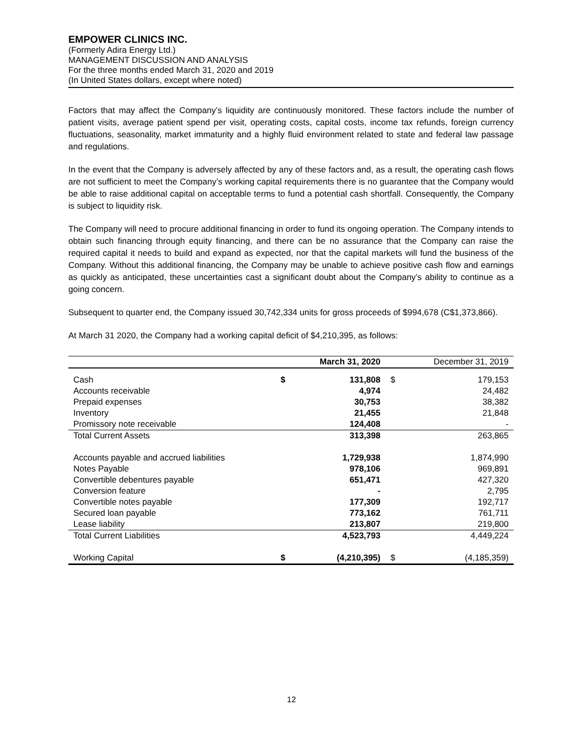EMPOWER CLINICS INC.
(Formerly Adira Energy Ltd.)
MANAGEMENT DISCUSSION AND ANALYSIS
For the three months ended March 31, 2020 and 2019
(In United States dollars, except where noted)
Factors that may affect the Company’s liquidity are continuously monitored. These factors include the number of patient visits, average patient spend per visit, operating costs, capital costs, income tax refunds, foreign currency fluctuations, seasonality, market immaturity and a highly fluid environment related to state and federal law passage and regulations.
In the event that the Company is adversely affected by any of these factors and, as a result, the operating cash flows are not sufficient to meet the Company’s working capital requirements there is no guarantee that the Company would be able to raise additional capital on acceptable terms to fund a potential cash shortfall. Consequently, the Company is subject to liquidity risk.
The Company will need to procure additional financing in order to fund its ongoing operation. The Company intends to obtain such financing through equity financing, and there can be no assurance that the Company can raise the required capital it needs to build and expand as expected, nor that the capital markets will fund the business of the Company. Without this additional financing, the Company may be unable to achieve positive cash flow and earnings as quickly as anticipated, these uncertainties cast a significant doubt about the Company’s ability to continue as a going concern.
Subsequent to quarter end, the Company issued 30,742,334 units for gross proceeds of $994,678 (C$1,373,866).
At March 31 2020, the Company had a working capital deficit of $4,210,395, as follows:
| | | March 31, 2020 | | December 31, 2019 |
| --- | --- | --- | --- | --- |
| Cash | $ | 131,808 | $ | 179,153 |
| Accounts receivable | | 4,974 | | 24,482 |
| Prepaid expenses | | 30,753 | | 38,382 |
| Inventory | | 21,455 | | 21,848 |
| Promissory note receivable | | 124,408 | | - |
| Total Current Assets | | 313,398 | | 263,865 |
| Accounts payable and accrued liabilities | | 1,729,938 | | 1,874,990 |
| Notes Payable | | 978,106 | | 969,891 |
| Convertible debentures payable | | 651,471 | | 427,320 |
| Conversion feature | | - | | 2,795 |
| Convertible notes payable | | 177,309 | | 192,717 |
| Secured loan payable | | 773,162 | | 761,711 |
| Lease liability | | 213,807 | | 219,800 |
| Total Current Liabilities | | 4,523,793 | | 4,449,224 |
| Working Capital | $ | (4,210,395) | $ | (4,185,359) |
12